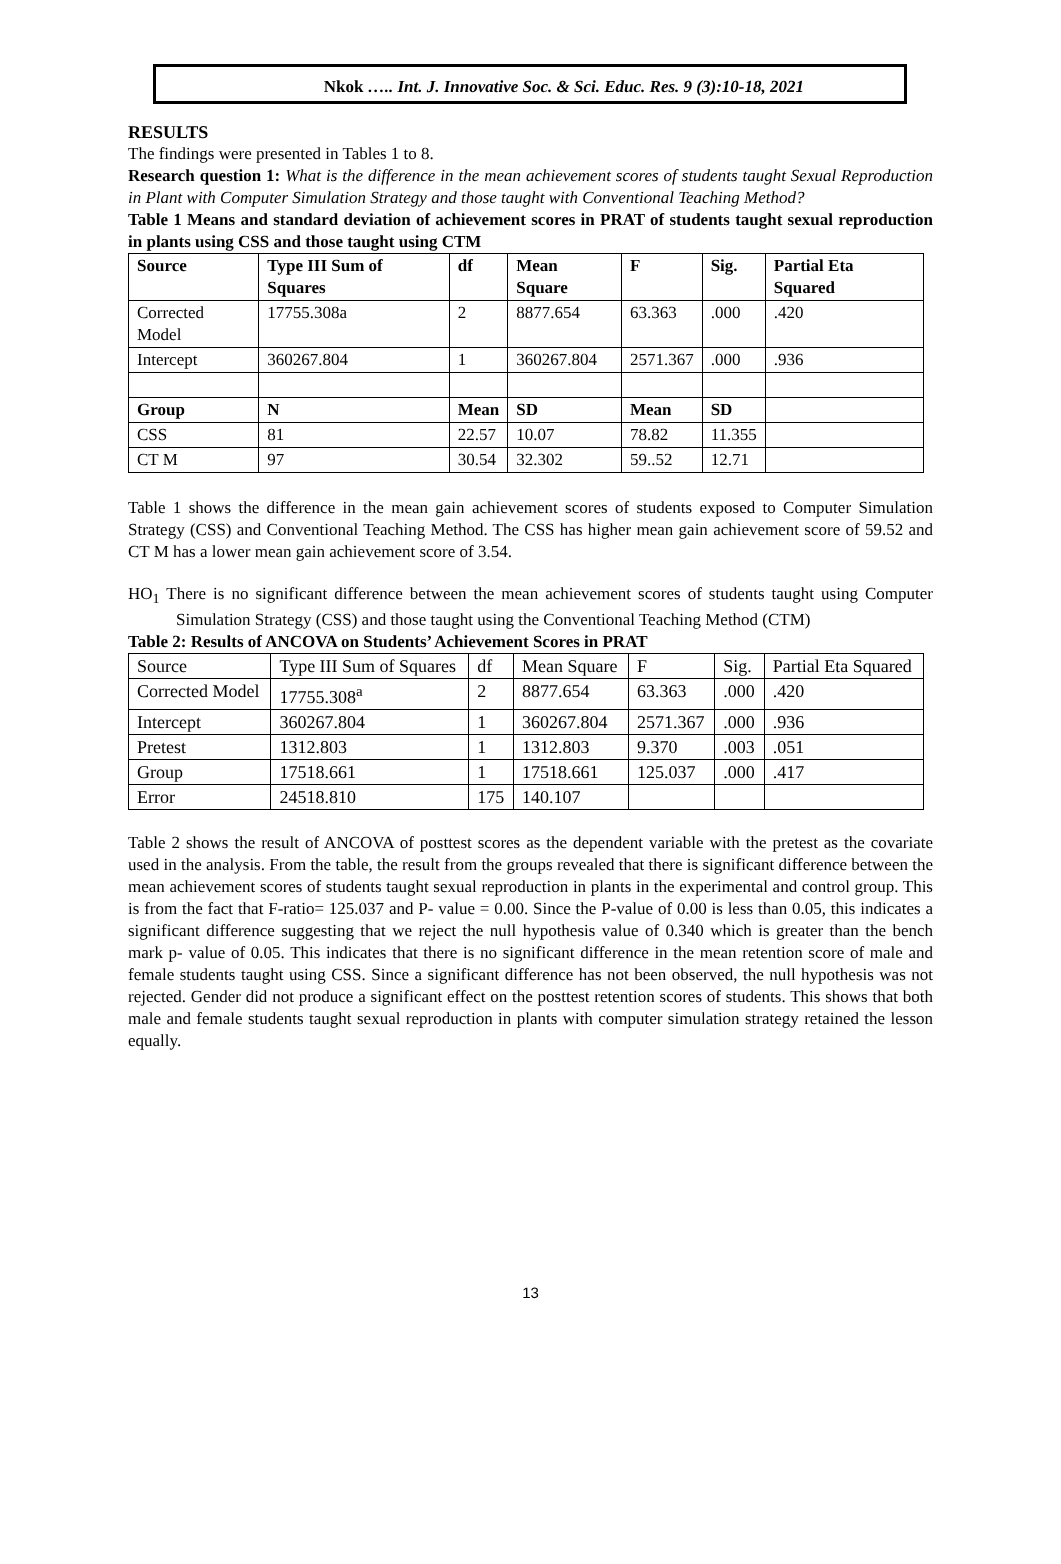Nkok ….. Int. J. Innovative Soc. & Sci. Educ. Res. 9 (3):10-18, 2021
RESULTS
The findings were presented in Tables 1 to 8.
Research question 1: What is the difference in the mean achievement scores of students taught Sexual Reproduction in Plant with Computer Simulation Strategy and those taught with Conventional Teaching Method?
Table 1 Means and standard deviation of achievement scores in PRAT of students taught sexual reproduction in plants using CSS and those taught using CTM
| Source | Type III Sum of Squares | df | Mean Square | F | Sig. | Partial Eta Squared |
| --- | --- | --- | --- | --- | --- | --- |
| Corrected Model | 17755.308a | 2 | 8877.654 | 63.363 | .000 | .420 |
| Intercept | 360267.804 | 1 | 360267.804 | 2571.367 | .000 | .936 |
| Group | N | Mean | SD | Mean | SD | |
| CSS | 81 | 22.57 | 10.07 | 78.82 | 11.355 | |
| CT M | 97 | 30.54 | 32.302 | 59..52 | 12.71 | |
Table 1 shows the difference in the mean gain achievement scores of students exposed to Computer Simulation Strategy (CSS) and Conventional Teaching Method. The CSS has higher mean gain achievement score of 59.52 and CT M has a lower mean gain achievement score of 3.54.
HO<sub>1</sub> There is no significant difference between the mean achievement scores of students taught using Computer Simulation Strategy (CSS) and those taught using the Conventional Teaching Method (CTM)
Table 2: Results of ANCOVA on Students’ Achievement Scores in PRAT
| Source | Type III Sum of Squares | df | Mean Square | F | Sig. | Partial Eta Squared |
| Corrected Model | 17755.308<sup>a</sup> | 2 | 8877.654 | 63.363 | .000 | .420 |
| Intercept | 360267.804 | 1 | 360267.804 | 2571.367 | .000 | .936 |
| Pretest | 1312.803 | 1 | 1312.803 | 9.370 | .003 | .051 |
| Group | 17518.661 | 1 | 17518.661 | 125.037 | .000 | .417 |
| Error | 24518.810 | 175 | 140.107 | | | |
Table 2 shows the result of ANCOVA of posttest scores as the dependent variable with the pretest as the covariate used in the analysis. From the table, the result from the groups revealed that there is significant difference between the mean achievement scores of students taught sexual reproduction in plants in the experimental and control group. This is from the fact that F-ratio= 125.037 and P- value = 0.00. Since the P-value of 0.00 is less than 0.05, this indicates a significant difference suggesting that we reject the null hypothesis value of 0.340 which is greater than the bench mark p- value of 0.05. This indicates that there is no significant difference in the mean retention score of male and female students taught using CSS. Since a significant difference has not been observed, the null hypothesis was not rejected. Gender did not produce a significant effect on the posttest retention scores of students. This shows that both male and female students taught sexual reproduction in plants with computer simulation strategy retained the lesson equally.
13